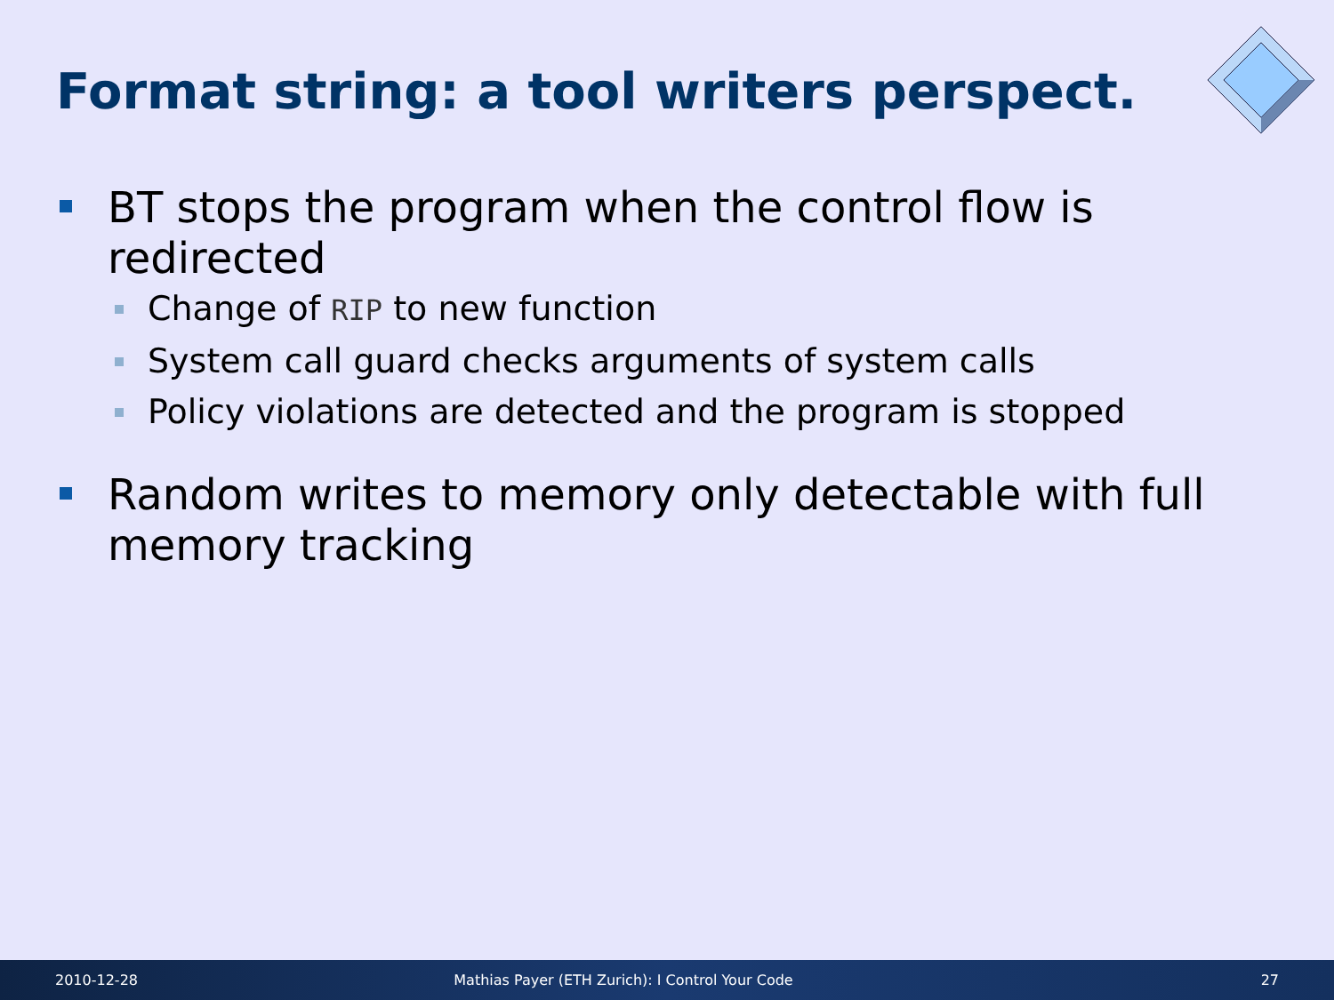Format string: a tool writers perspect.
BT stops the program when the control flow is redirected
Change of RIP to new function
System call guard checks arguments of system calls
Policy violations are detected and the program is stopped
Random writes to memory only detectable with full memory tracking
2010-12-28 Mathias Payer (ETH Zurich): I Control Your Code 27